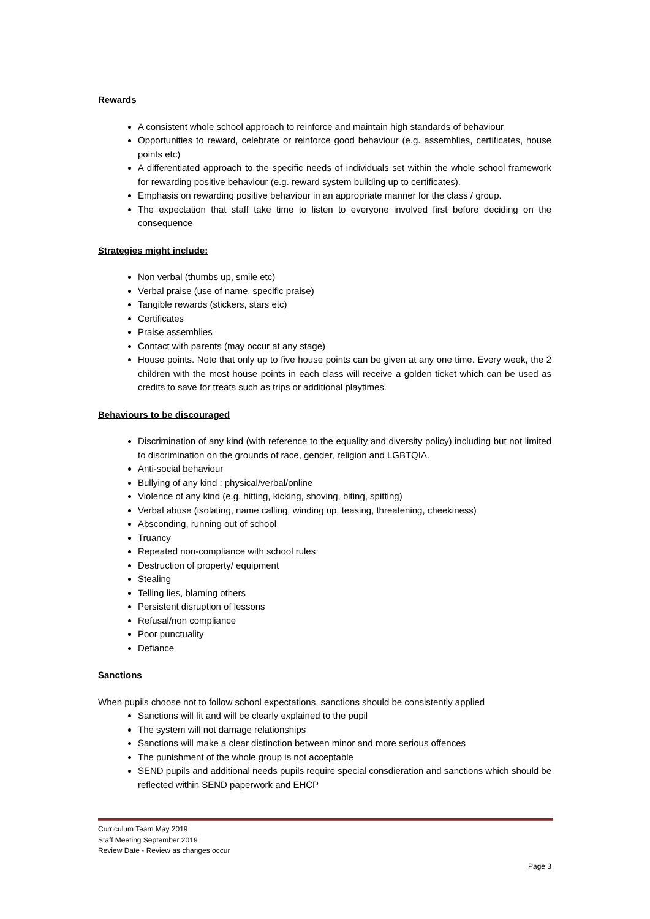Rewards
A consistent whole school approach to reinforce and maintain high standards of behaviour
Opportunities to reward, celebrate or reinforce good behaviour (e.g. assemblies, certificates, house points etc)
A differentiated approach to the specific needs of individuals set within the whole school framework for rewarding positive behaviour (e.g. reward system building up to certificates).
Emphasis on rewarding positive behaviour in an appropriate manner for the class / group.
The expectation that staff take time to listen to everyone involved first before deciding on the consequence
Strategies might include:
Non verbal (thumbs up, smile etc)
Verbal praise (use of name, specific praise)
Tangible rewards (stickers, stars etc)
Certificates
Praise assemblies
Contact with parents (may occur at any stage)
House points. Note that only up to five house points can be given at any one time. Every week, the 2 children with the most house points in each class will receive a golden ticket which can be used as credits to save for treats such as trips or additional playtimes.
Behaviours to be discouraged
Discrimination of any kind (with reference to the equality and diversity policy) including but not limited to discrimination on the grounds of race, gender, religion and LGBTQIA.
Anti-social behaviour
Bullying of any kind : physical/verbal/online
Violence of any kind (e.g. hitting, kicking, shoving, biting, spitting)
Verbal abuse (isolating, name calling, winding up, teasing, threatening, cheekiness)
Absconding, running out of school
Truancy
Repeated non-compliance with school rules
Destruction of property/ equipment
Stealing
Telling lies, blaming others
Persistent disruption of lessons
Refusal/non compliance
Poor punctuality
Defiance
Sanctions
When pupils choose not to follow school expectations, sanctions should be consistently applied
Sanctions will fit and will be clearly explained to the pupil
The system will not damage relationships
Sanctions will make a clear distinction between minor and more serious offences
The punishment of the whole group is not acceptable
SEND pupils and additional needs pupils require special consdieration and sanctions which should be reflected within SEND paperwork and EHCP
Curriculum Team May 2019
Staff Meeting September 2019
Review Date - Review as changes occur
Page 3